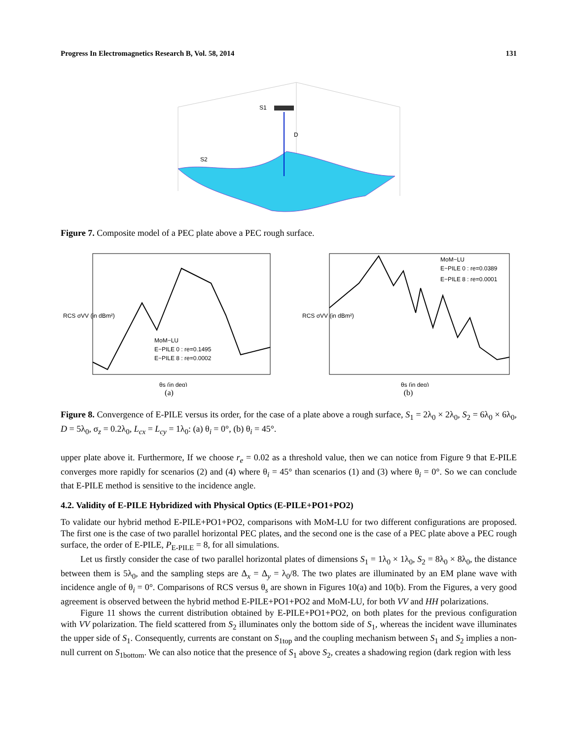Progress In Electromagnetics Research B, Vol. 58, 2014 131
S1
D
S2
Figure 7. Composite model of a PEC plate above a PEC rough surface.
RCS σVV (in dBm²)
θs (in deg)
MoM−LU
E−PILE 0 : re=0.1495
E−PILE 8 : re=0.0002
(a)
RCS σVV (in dBm²)
θs (in deg)
MoM−LU
E−PILE 0 : re=0.0389
E−PILE 8 : re=0.0001
(b)
Figure 8. Convergence of E-PILE versus its order, for the case of a plate above a rough surface, S<sub>1</sub> = 2λ<sub>0</sub> × 2λ<sub>0</sub>, S<sub>2</sub> = 6λ<sub>0</sub> × 6λ<sub>0</sub>, D = 5λ<sub>0</sub>, σ<sub>z</sub> = 0.2λ<sub>0</sub>, L<sub>cx</sub> = L<sub>cy</sub> = 1λ<sub>0</sub>: (a) θ<sub>i</sub> = 0°, (b) θ<sub>i</sub> = 45°.
upper plate above it. Furthermore, If we choose r<sub>e</sub> = 0.02 as a threshold value, then we can notice from Figure 9 that E-PILE converges more rapidly for scenarios (2) and (4) where θ<sub>i</sub> = 45° than scenarios (1) and (3) where θ<sub>i</sub> = 0°. So we can conclude that E-PILE method is sensitive to the incidence angle.
4.2. Validity of E-PILE Hybridized with Physical Optics (E-PILE+PO1+PO2)
To validate our hybrid method E-PILE+PO1+PO2, comparisons with MoM-LU for two different configurations are proposed. The first one is the case of two parallel horizontal PEC plates, and the second one is the case of a PEC plate above a PEC rough surface, the order of E-PILE, P<sub>E-PILE</sub> = 8, for all simulations.
Let us firstly consider the case of two parallel horizontal plates of dimensions S<sub>1</sub> = 1λ<sub>0</sub> × 1λ<sub>0</sub>, S<sub>2</sub> = 8λ<sub>0</sub> × 8λ<sub>0</sub>, the distance between them is 5λ<sub>0</sub>, and the sampling steps are Δ<sub>x</sub> = Δ<sub>y</sub> = λ<sub>0</sub>/8. The two plates are illuminated by an EM plane wave with incidence angle of θ<sub>i</sub> = 0°. Comparisons of RCS versus θ<sub>s</sub> are shown in Figures 10(a) and 10(b). From the Figures, a very good agreement is observed between the hybrid method E-PILE+PO1+PO2 and MoM-LU, for both VV and HH polarizations.
Figure 11 shows the current distribution obtained by E-PILE+PO1+PO2, on both plates for the previous configuration with VV polarization. The field scattered from S<sub>2</sub> illuminates only the bottom side of S<sub>1</sub>, whereas the incident wave illuminates the upper side of S<sub>1</sub>. Consequently, currents are constant on S<sub>1top</sub> and the coupling mechanism between S<sub>1</sub> and S<sub>2</sub> implies a non-null current on S<sub>1bottom</sub>. We can also notice that the presence of S<sub>1</sub> above S<sub>2</sub>, creates a shadowing region (dark region with less